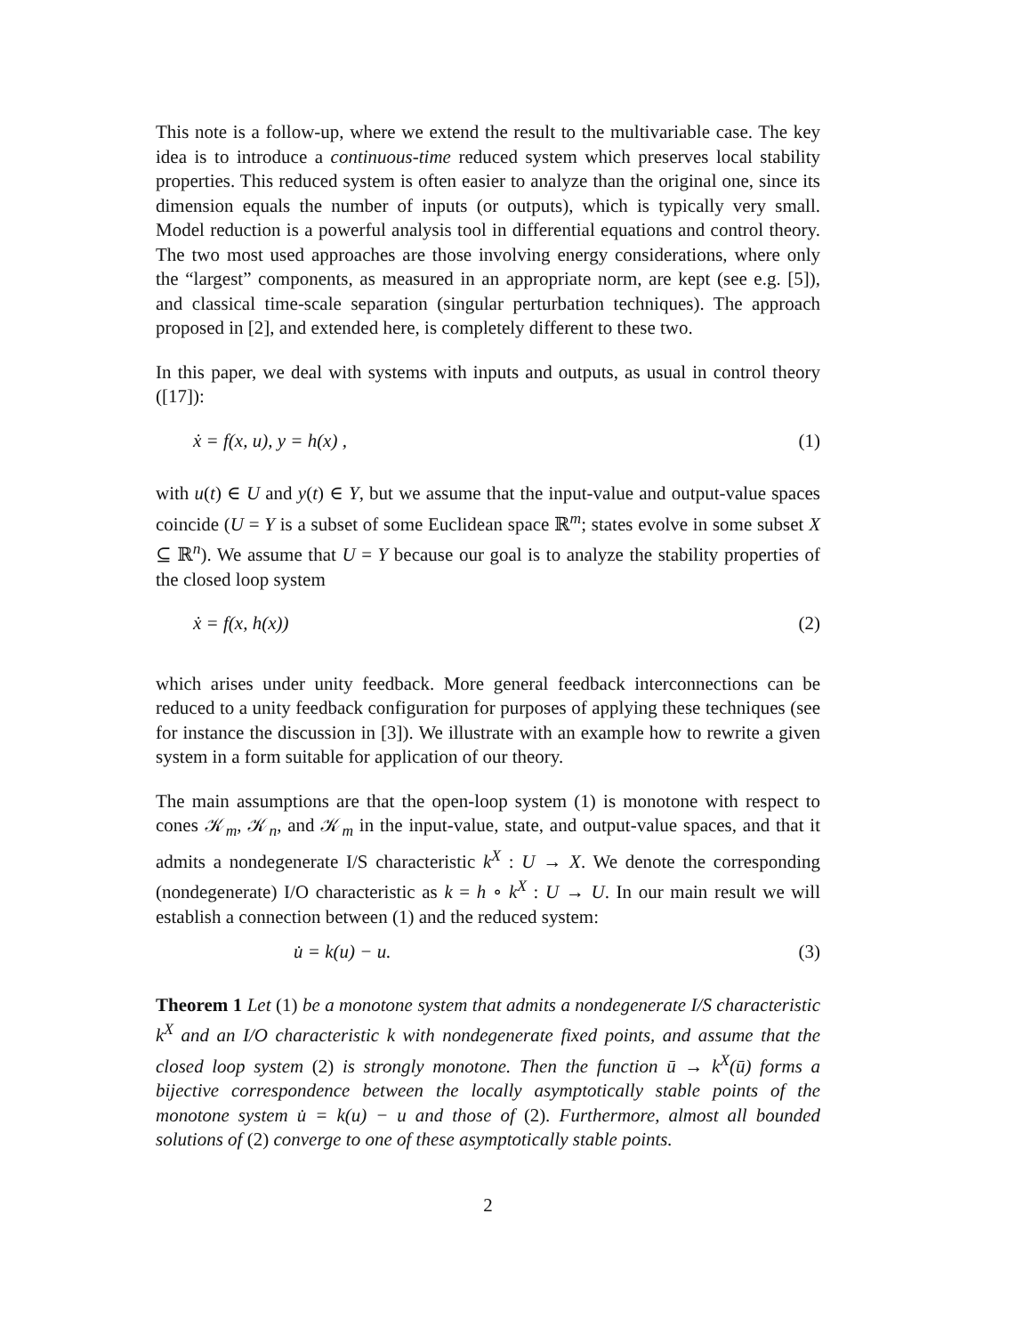This note is a follow-up, where we extend the result to the multivariable case. The key idea is to introduce a continuous-time reduced system which preserves local stability properties. This reduced system is often easier to analyze than the original one, since its dimension equals the number of inputs (or outputs), which is typically very small. Model reduction is a powerful analysis tool in differential equations and control theory. The two most used approaches are those involving energy considerations, where only the “largest” components, as measured in an appropriate norm, are kept (see e.g. [5]), and classical time-scale separation (singular perturbation techniques). The approach proposed in [2], and extended here, is completely different to these two.
In this paper, we deal with systems with inputs and outputs, as usual in control theory ([17]):
ẋ = f(x, u), y = h(x) , (1)
with u(t) ∈ U and y(t) ∈ Y, but we assume that the input-value and output-value spaces coincide (U = Y is a subset of some Euclidean space ℝ<sup>m</sup>; states evolve in some subset X ⊆ ℝ<sup>n</sup>). We assume that U = Y because our goal is to analyze the stability properties of the closed loop system
ẋ = f(x, h(x)) (2)
which arises under unity feedback. More general feedback interconnections can be reduced to a unity feedback configuration for purposes of applying these techniques (see for instance the discussion in [3]). We illustrate with an example how to rewrite a given system in a form suitable for application of our theory.
The main assumptions are that the open-loop system (1) is monotone with respect to cones 𝒦<sub>m</sub>, 𝒦<sub>n</sub>, and 𝒦<sub>m</sub> in the input-value, state, and output-value spaces, and that it admits a nondegenerate I/S characteristic k<sup>X</sup> : U → X. We denote the corresponding (nondegenerate) I/O characteristic as k = h ∘ k<sup>X</sup> : U → U. In our main result we will establish a connection between (1) and the reduced system:
u̇ = k(u) − u. (3)
Theorem 1 Let (1) be a monotone system that admits a nondegenerate I/S characteristic k<sup>X</sup> and an I/O characteristic k with nondegenerate fixed points, and assume that the closed loop system (2) is strongly monotone. Then the function ū → k<sup>X</sup>(ū) forms a bijective correspondence between the locally asymptotically stable points of the monotone system u̇ = k(u) − u and those of (2). Furthermore, almost all bounded solutions of (2) converge to one of these asymptotically stable points.
2